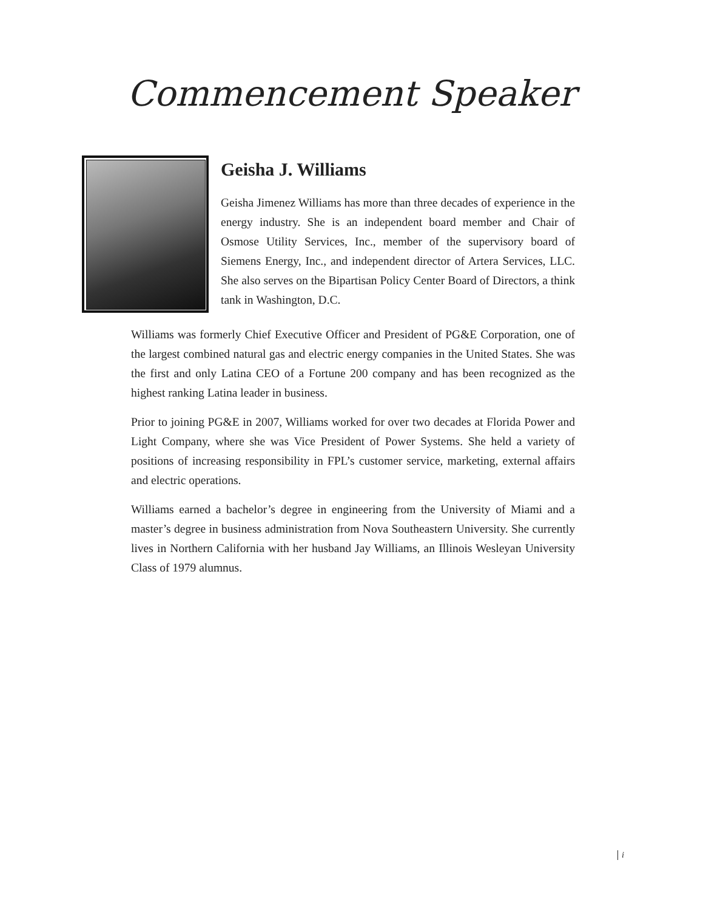Commencement Speaker
Geisha J. Williams
Geisha Jimenez Williams has more than three decades of experience in the energy industry. She is an independent board member and Chair of Osmose Utility Services, Inc., member of the supervisory board of Siemens Energy, Inc., and independent director of Artera Services, LLC. She also serves on the Bipartisan Policy Center Board of Directors, a think tank in Washington, D.C.
Williams was formerly Chief Executive Officer and President of PG&E Corporation, one of the largest combined natural gas and electric energy companies in the United States. She was the first and only Latina CEO of a Fortune 200 company and has been recognized as the highest ranking Latina leader in business.
Prior to joining PG&E in 2007, Williams worked for over two decades at Florida Power and Light Company, where she was Vice President of Power Systems. She held a variety of positions of increasing responsibility in FPL’s customer service, marketing, external affairs and electric operations.
Williams earned a bachelor’s degree in engineering from the University of Miami and a master’s degree in business administration from Nova Southeastern University. She currently lives in Northern California with her husband Jay Williams, an Illinois Wesleyan University Class of 1979 alumnus.
i